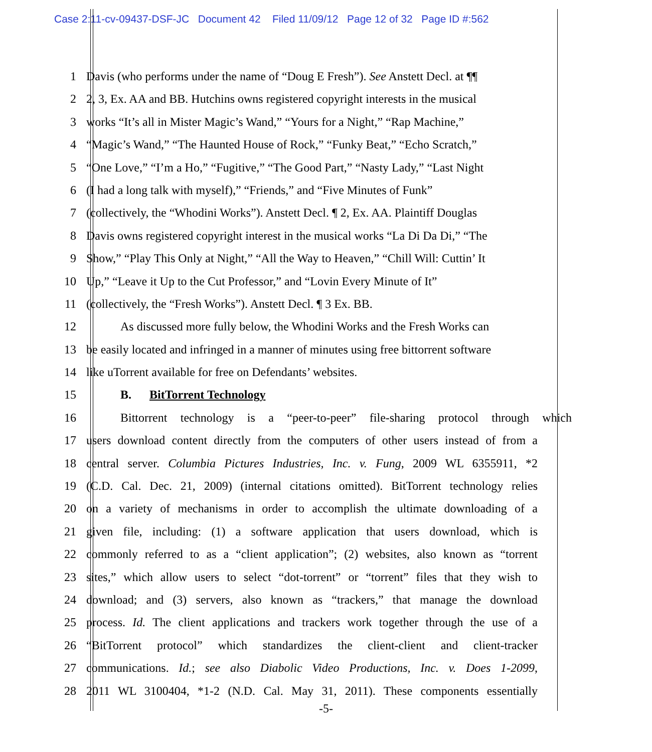Case 2:11-cv-09437-DSF-JC Document 42 Filed 11/09/12 Page 12 of 32 Page ID #:562
1 Davis (who performs under the name of “Doug E Fresh”). See Anstett Decl. at ¶¶
2 2, 3, Ex. AA and BB. Hutchins owns registered copyright interests in the musical
3 works “It’s all in Mister Magic’s Wand,” “Yours for a Night,” “Rap Machine,”
4 “Magic’s Wand,” “The Haunted House of Rock,” “Funky Beat,” “Echo Scratch,”
5 “One Love,” “I’m a Ho,” “Fugitive,” “The Good Part,” “Nasty Lady,” “Last Night
6 (I had a long talk with myself),” “Friends,” and “Five Minutes of Funk”
7 (collectively, the “Whodini Works”). Anstett Decl. ¶ 2, Ex. AA. Plaintiff Douglas
8 Davis owns registered copyright interest in the musical works “La Di Da Di,” “The
9 Show,” “Play This Only at Night,” “All the Way to Heaven,” “Chill Will: Cuttin’ It
10 Up,” “Leave it Up to the Cut Professor,” and “Lovin Every Minute of It”
11 (collectively, the “Fresh Works”). Anstett Decl. ¶ 3 Ex. BB.
12 As discussed more fully below, the Whodini Works and the Fresh Works can
13 be easily located and infringed in a manner of minutes using free bittorrent software
14 like uTorrent available for free on Defendants’ websites.
15 B. BitTorrent Technology
16 Bittorrent technology is a “peer-to-peer” file-sharing protocol through which
17 users download content directly from the computers of other users instead of from a
18 central server. Columbia Pictures Industries, Inc. v. Fung, 2009 WL 6355911, *2
19 (C.D. Cal. Dec. 21, 2009) (internal citations omitted). BitTorrent technology relies
20 on a variety of mechanisms in order to accomplish the ultimate downloading of a
21 given file, including: (1) a software application that users download, which is
22 commonly referred to as a “client application”; (2) websites, also known as “torrent
23 sites,” which allow users to select “dot-torrent” or “torrent” files that they wish to
24 download; and (3) servers, also known as “trackers,” that manage the download
25 process. Id. The client applications and trackers work together through the use of a
26 “BitTorrent protocol” which standardizes the client-client and client-tracker
27 communications. Id.; see also Diabolic Video Productions, Inc. v. Does 1-2099,
28 2011 WL 3100404, *1-2 (N.D. Cal. May 31, 2011). These components essentially
-5-